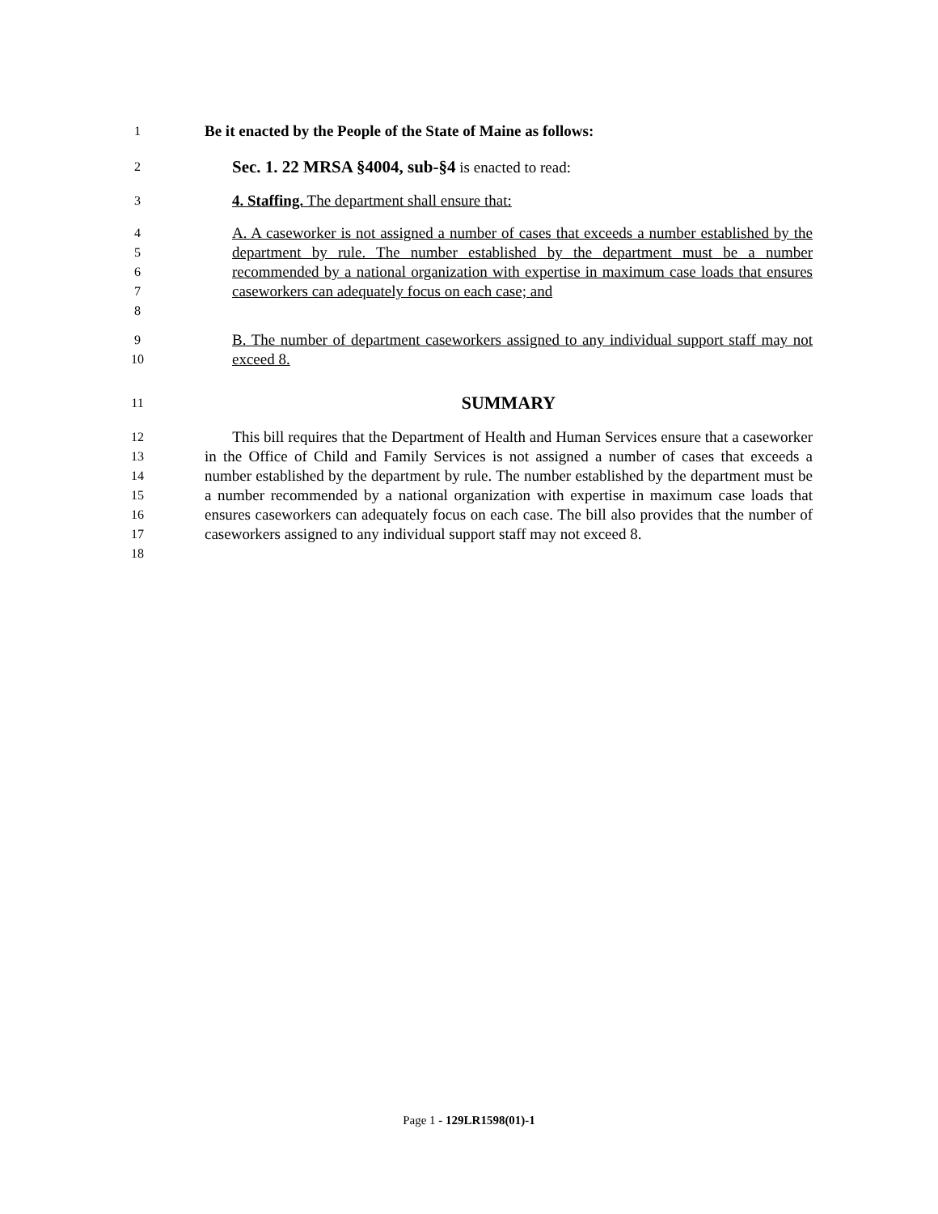1 Be it enacted by the People of the State of Maine as follows:
2 Sec. 1. 22 MRSA §4004, sub-§4 is enacted to read:
3 4. Staffing. The department shall ensure that:
4
5
6
7
8 A. A caseworker is not assigned a number of cases that exceeds a number established by the department by rule. The number established by the department must be a number recommended by a national organization with expertise in maximum case loads that ensures caseworkers can adequately focus on each case; and
9
10 B. The number of department caseworkers assigned to any individual support staff may not exceed 8.
11 SUMMARY
12
13
14
15
16
17
18 This bill requires that the Department of Health and Human Services ensure that a caseworker in the Office of Child and Family Services is not assigned a number of cases that exceeds a number established by the department by rule. The number established by the department must be a number recommended by a national organization with expertise in maximum case loads that ensures caseworkers can adequately focus on each case. The bill also provides that the number of caseworkers assigned to any individual support staff may not exceed 8.
Page 1 - 129LR1598(01)-1